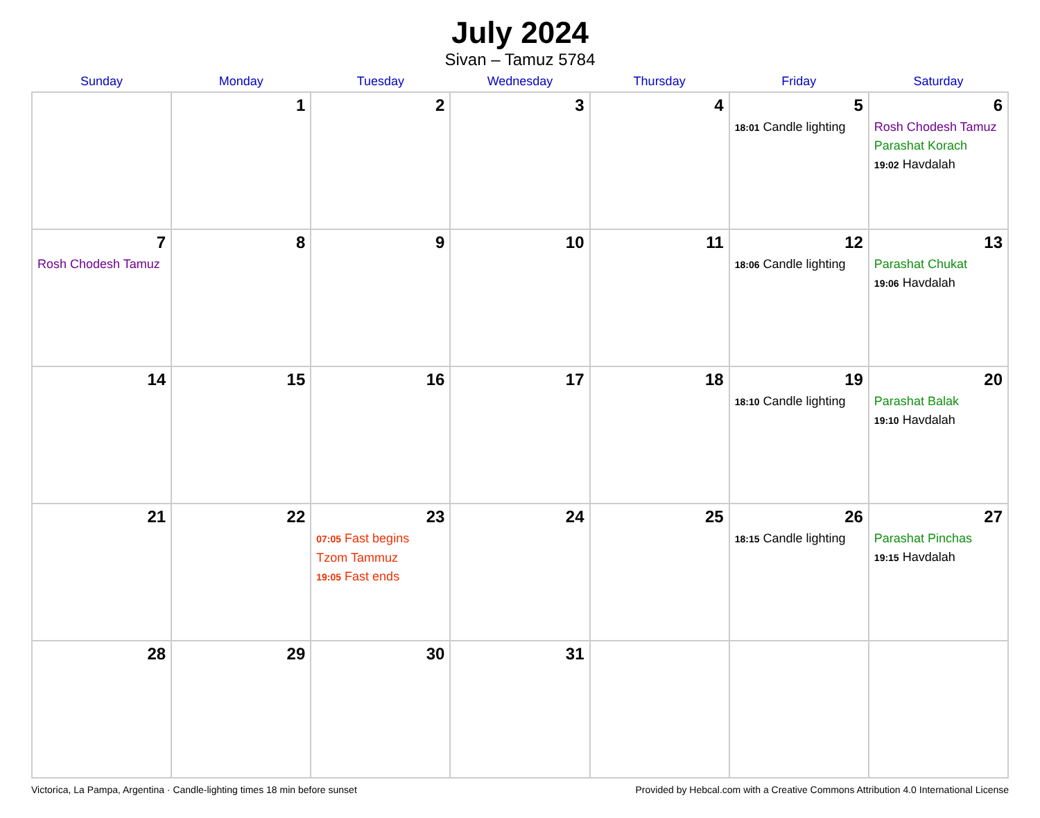July 2024
Sivan – Tamuz 5784
| Sunday | Monday | Tuesday | Wednesday | Thursday | Friday | Saturday |
| --- | --- | --- | --- | --- | --- | --- |
| | 1 | 2 | 3 | 4 | 5 18:01 Candle lighting | 6 Rosh Chodesh Tamuz Parashat Korach 19:02 Havdalah |
| 7 Rosh Chodesh Tamuz | 8 | 9 | 10 | 11 | 12 18:06 Candle lighting | 13 Parashat Chukat 19:06 Havdalah |
| 14 | 15 | 16 | 17 | 18 | 19 18:10 Candle lighting | 20 Parashat Balak 19:10 Havdalah |
| 21 | 22 | 23 07:05 Fast begins Tzom Tammuz 19:05 Fast ends | 24 | 25 | 26 18:15 Candle lighting | 27 Parashat Pinchas 19:15 Havdalah |
| 28 | 29 | 30 | 31 | | | |
Victorica, La Pampa, Argentina · Candle-lighting times 18 min before sunset Provided by Hebcal.com with a Creative Commons Attribution 4.0 International License